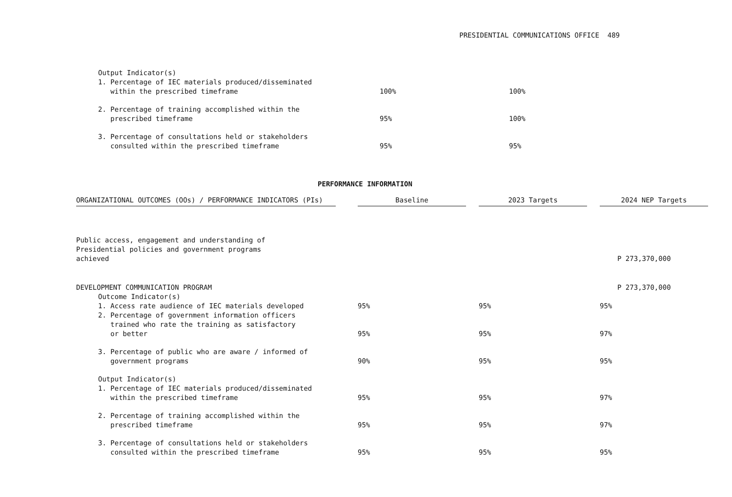PRESIDENTIAL COMMUNICATIONS OFFICE 489
| Output Indicator(s) | | | |
| 1. Percentage of IEC materials produced/disseminated within the prescribed timeframe | 100% | 100% | |
| 2. Percentage of training accomplished within the prescribed timeframe | 95% | 100% | |
| 3. Percentage of consultations held or stakeholders consulted within the prescribed timeframe | 95% | 95% | |
PERFORMANCE INFORMATION
| ORGANIZATIONAL OUTCOMES (OOs) / PERFORMANCE INDICATORS (PIs) | | Baseline | | 2023 Targets | | 2024 NEP Targets |
| Public access, engagement and understanding of Presidential policies and government programs achieved | | | | | | P 273,370,000 |
| DEVELOPMENT COMMUNICATION PROGRAM | | | | | | P 273,370,000 |
| Outcome Indicator(s) | | | | | | |
| 1. Access rate audience of IEC materials developed | | 95% | | 95% | | 95% |
| 2. Percentage of government information officers trained who rate the training as satisfactory or better | | 95% | | 95% | | 97% |
| 3. Percentage of public who are aware / informed of government programs | | 90% | | 95% | | 95% |
| Output Indicator(s) | | | | | | |
| 1. Percentage of IEC materials produced/disseminated within the prescribed timeframe | | 95% | | 95% | | 97% |
| 2. Percentage of training accomplished within the prescribed timeframe | | 95% | | 95% | | 97% |
| 3. Percentage of consultations held or stakeholders consulted within the prescribed timeframe | | 95% | | 95% | | 95% |